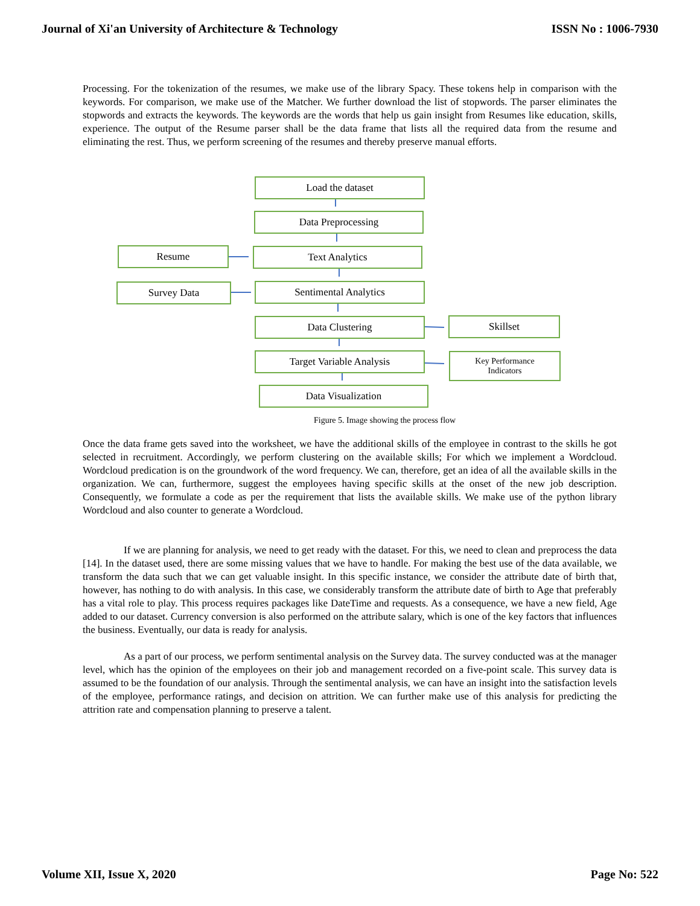Journal of Xi'an University of Architecture & Technology ISSN No : 1006-7930
Processing. For the tokenization of the resumes, we make use of the library Spacy. These tokens help in comparison with the keywords. For comparison, we make use of the Matcher. We further download the list of stopwords. The parser eliminates the stopwords and extracts the keywords. The keywords are the words that help us gain insight from Resumes like education, skills, experience. The output of the Resume parser shall be the data frame that lists all the required data from the resume and eliminating the rest. Thus, we perform screening of the resumes and thereby preserve manual efforts.
Load the dataset
Data Preprocessing
Resume Text Analytics
Survey Data Sentimental Analytics
Data Clustering Skillset
Target Variable Analysis
Key Performance
Indicators
Data Visualization
Figure 5. Image showing the process flow
Once the data frame gets saved into the worksheet, we have the additional skills of the employee in contrast to the skills he got selected in recruitment. Accordingly, we perform clustering on the available skills; For which we implement a Wordcloud. Wordcloud predication is on the groundwork of the word frequency. We can, therefore, get an idea of all the available skills in the organization. We can, furthermore, suggest the employees having specific skills at the onset of the new job description. Consequently, we formulate a code as per the requirement that lists the available skills. We make use of the python library Wordcloud and also counter to generate a Wordcloud.
If we are planning for analysis, we need to get ready with the dataset. For this, we need to clean and preprocess the data [14]. In the dataset used, there are some missing values that we have to handle. For making the best use of the data available, we transform the data such that we can get valuable insight. In this specific instance, we consider the attribute date of birth that, however, has nothing to do with analysis. In this case, we considerably transform the attribute date of birth to Age that preferably has a vital role to play. This process requires packages like DateTime and requests. As a consequence, we have a new field, Age added to our dataset. Currency conversion is also performed on the attribute salary, which is one of the key factors that influences the business. Eventually, our data is ready for analysis.
As a part of our process, we perform sentimental analysis on the Survey data. The survey conducted was at the manager level, which has the opinion of the employees on their job and management recorded on a five-point scale. This survey data is assumed to be the foundation of our analysis. Through the sentimental analysis, we can have an insight into the satisfaction levels of the employee, performance ratings, and decision on attrition. We can further make use of this analysis for predicting the attrition rate and compensation planning to preserve a talent.
Volume XII, Issue X, 2020 Page No: 522